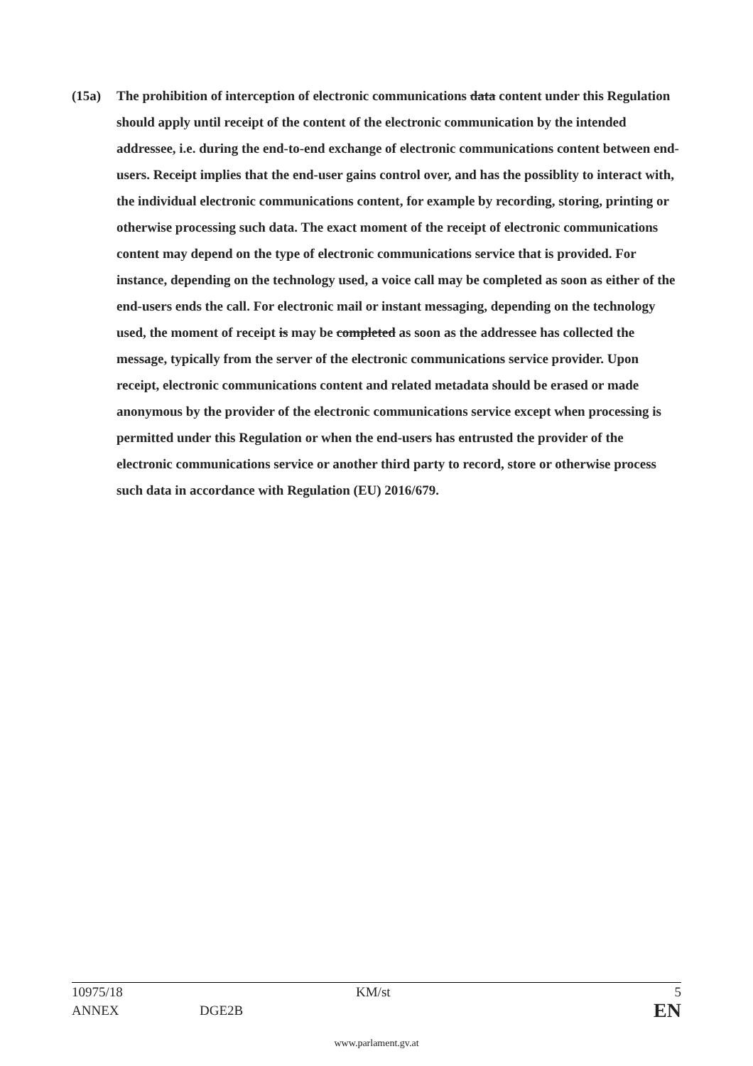(15a) The prohibition of interception of electronic communications data content under this Regulation should apply until receipt of the content of the electronic communication by the intended addressee, i.e. during the end-to-end exchange of electronic communications content between end-users. Receipt implies that the end-user gains control over, and has the possiblity to interact with, the individual electronic communications content, for example by recording, storing, printing or otherwise processing such data. The exact moment of the receipt of electronic communications content may depend on the type of electronic communications service that is provided. For instance, depending on the technology used, a voice call may be completed as soon as either of the end-users ends the call. For electronic mail or instant messaging, depending on the technology used, the moment of receipt is may be completed as soon as the addressee has collected the message, typically from the server of the electronic communications service provider. Upon receipt, electronic communications content and related metadata should be erased or made anonymous by the provider of the electronic communications service except when processing is permitted under this Regulation or when the end-users has entrusted the provider of the electronic communications service or another third party to record, store or otherwise process such data in accordance with Regulation (EU) 2016/679.
10975/18 KM/st 5
ANNEX DGE2B EN
www.parlament.gv.at